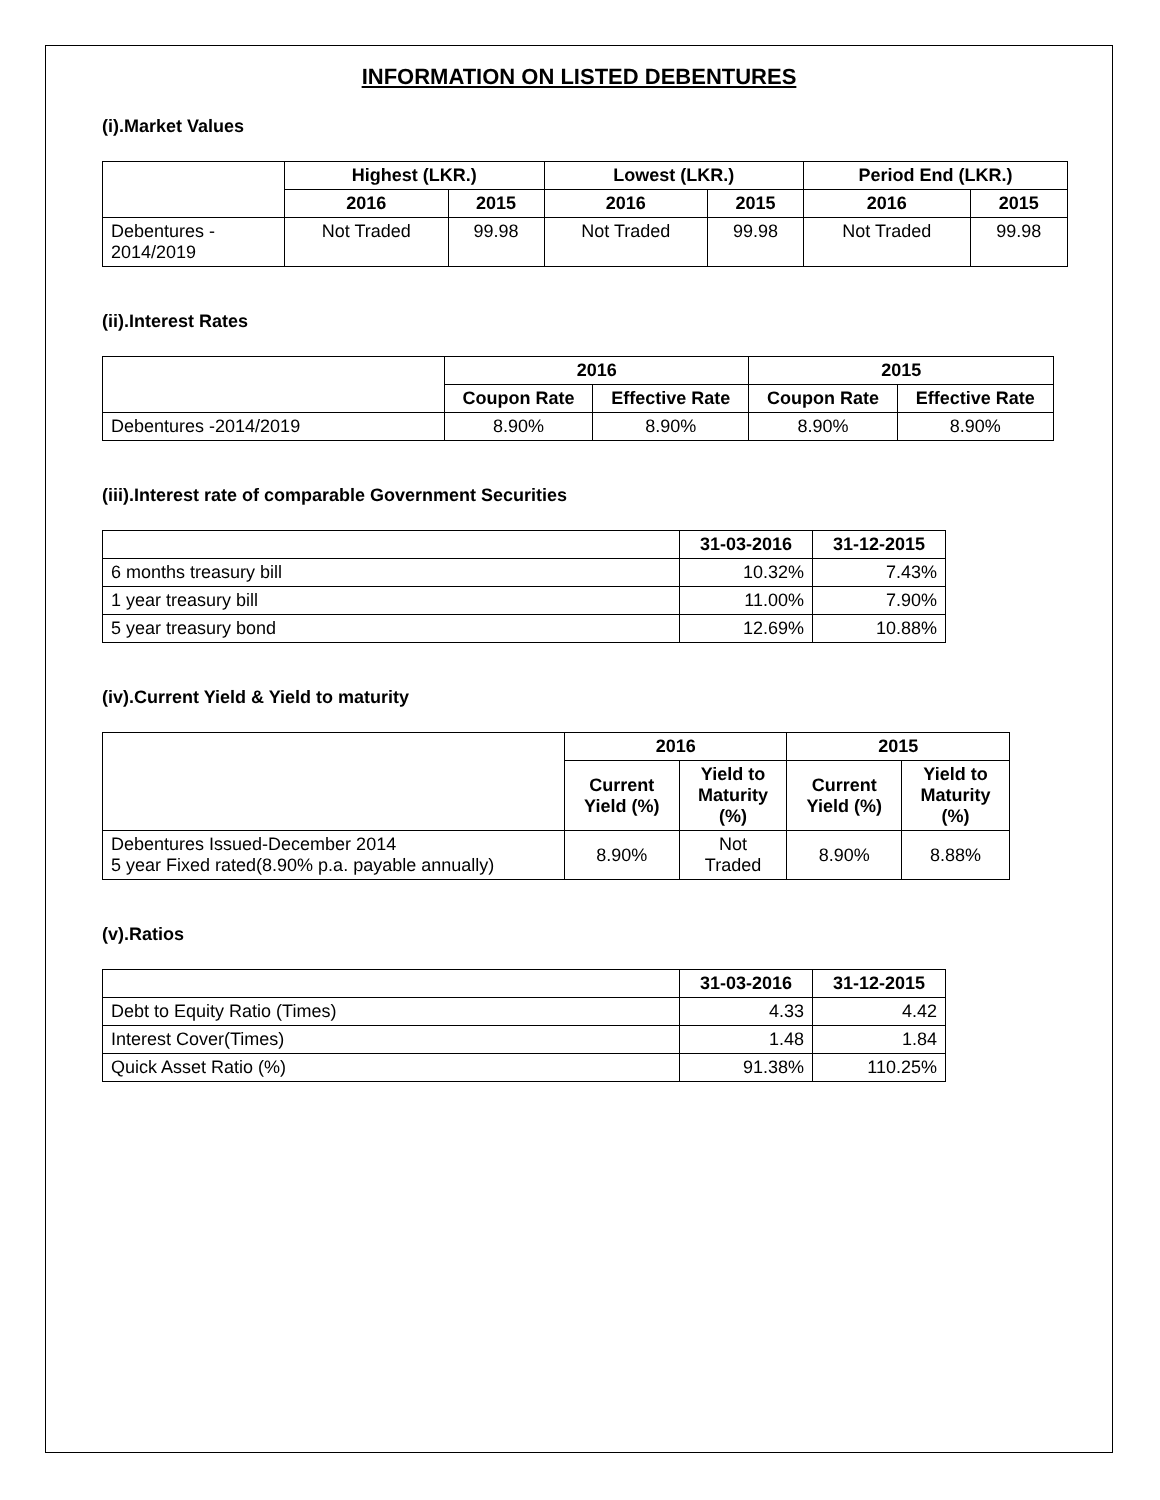INFORMATION ON LISTED DEBENTURES
(i).Market Values
| | Highest (LKR.) | | Lowest (LKR.) | | Period End (LKR.) | |
| | 2016 | 2015 | 2016 | 2015 | 2016 | 2015 |
| Debentures - 2014/2019 | Not Traded | 99.98 | Not Traded | 99.98 | Not Traded | 99.98 |
(ii).Interest Rates
| | 2016 | | 2015 | |
| | Coupon Rate | Effective Rate | Coupon Rate | Effective Rate |
| Debentures -2014/2019 | 8.90% | 8.90% | 8.90% | 8.90% |
(iii).Interest rate of comparable Government Securities
| | 31-03-2016 | 31-12-2015 |
| 6 months treasury bill | 10.32% | 7.43% |
| 1 year treasury bill | 11.00% | 7.90% |
| 5 year treasury bond | 12.69% | 10.88% |
(iv).Current Yield & Yield to maturity
| | 2016 | | 2015 | |
| | Current Yield (%) | Yield to Maturity (%) | Current Yield (%) | Yield to Maturity (%) |
| Debentures Issued-December 2014 5 year Fixed rated(8.90% p.a. payable annually) | 8.90% | Not Traded | 8.90% | 8.88% |
(v).Ratios
| | 31-03-2016 | 31-12-2015 |
| Debt to Equity Ratio (Times) | 4.33 | 4.42 |
| Interest Cover(Times) | 1.48 | 1.84 |
| Quick Asset Ratio (%) | 91.38% | 110.25% |